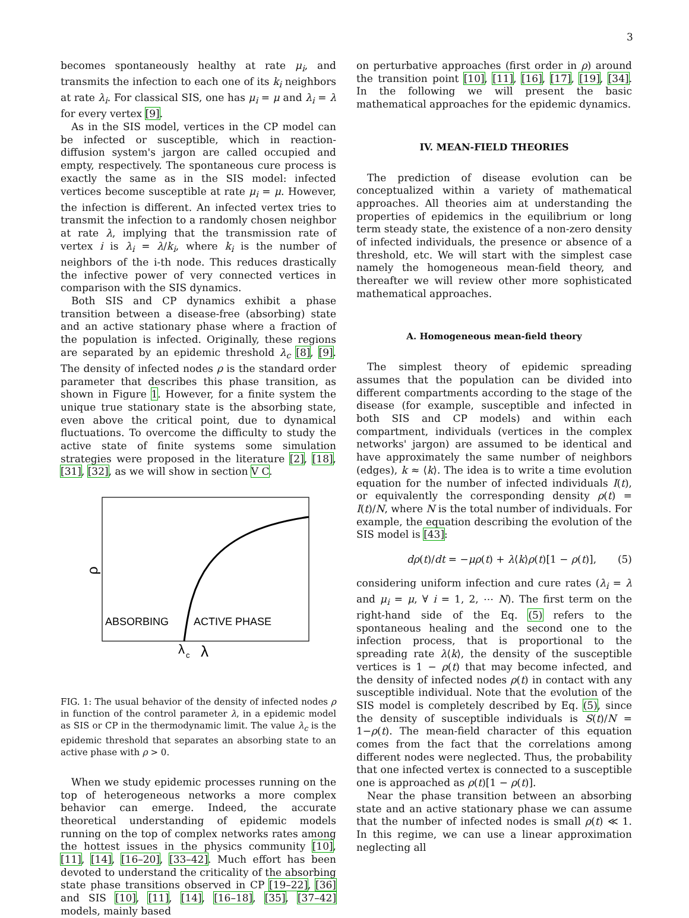3
becomes spontaneously healthy at rate μ<sub>i</sub>, and transmits the infection to each one of its k<sub>i</sub> neighbors at rate λ<sub>i</sub>. For classical SIS, one has μ<sub>i</sub> = μ and λ<sub>i</sub> = λ for every vertex [9].
As in the SIS model, vertices in the CP model can be infected or susceptible, which in reaction-diffusion system's jargon are called occupied and empty, respectively. The spontaneous cure process is exactly the same as in the SIS model: infected vertices become susceptible at rate μ<sub>i</sub> = μ. However, the infection is different. An infected vertex tries to transmit the infection to a randomly chosen neighbor at rate λ, implying that the transmission rate of vertex i is λ<sub>i</sub> = λ/k<sub>i</sub>, where k<sub>i</sub> is the number of neighbors of the i-th node. This reduces drastically the infective power of very connected vertices in comparison with the SIS dynamics.
Both SIS and CP dynamics exhibit a phase transition between a disease-free (absorbing) state and an active stationary phase where a fraction of the population is infected. Originally, these regions are separated by an epidemic threshold λ<sub>c</sub> [8], [9]. The density of infected nodes ρ is the standard order parameter that describes this phase transition, as shown in Figure 1. However, for a finite system the unique true stationary state is the absorbing state, even above the critical point, due to dynamical fluctuations. To overcome the difficulty to study the active state of finite systems some simulation strategies were proposed in the literature [2], [18], [31], [32], as we will show in section V C.
ρ
ABSORBING
ACTIVE PHASE
λ
c
λ
FIG. 1: The usual behavior of the density of infected nodes ρ in function of the control parameter λ, in a epidemic model as SIS or CP in the thermodynamic limit. The value λ<sub>c</sub> is the epidemic threshold that separates an absorbing state to an active phase with ρ > 0.
When we study epidemic processes running on the top of heterogeneous networks a more complex behavior can emerge. Indeed, the accurate theoretical understanding of epidemic models running on the top of complex networks rates among the hottest issues in the physics community [10], [11], [14], [16–20], [33–42]. Much effort has been devoted to understand the criticality of the absorbing state phase transitions observed in CP [19–22], [36] and SIS [10], [11], [14], [16–18], [35], [37–42] models, mainly based
on perturbative approaches (first order in ρ) around the transition point [10], [11], [16], [17], [19], [34]. In the following we will present the basic mathematical approaches for the epidemic dynamics.
IV. MEAN-FIELD THEORIES
The prediction of disease evolution can be conceptualized within a variety of mathematical approaches. All theories aim at understanding the properties of epidemics in the equilibrium or long term steady state, the existence of a non-zero density of infected individuals, the presence or absence of a threshold, etc. We will start with the simplest case namely the homogeneous mean-field theory, and thereafter we will review other more sophisticated mathematical approaches.
A. Homogeneous mean-field theory
The simplest theory of epidemic spreading assumes that the population can be divided into different compartments according to the stage of the disease (for example, susceptible and infected in both SIS and CP models) and within each compartment, individuals (vertices in the complex networks' jargon) are assumed to be identical and have approximately the same number of neighbors (edges), k ≈ ⟨k⟩. The idea is to write a time evolution equation for the number of infected individuals I(t), or equivalently the corresponding density ρ(t) = I(t)/N, where N is the total number of individuals. For example, the equation describing the evolution of the SIS model is [43]:
dρ(t)/dt = −μρ(t) + λ⟨k⟩ρ(t)[1 − ρ(t)], (5)
considering uniform infection and cure rates (λ<sub>i</sub> = λ and μ<sub>i</sub> = μ, ∀ i = 1, 2, ⋯ N). The first term on the right-hand side of the Eq. (5) refers to the spontaneous healing and the second one to the infection process, that is proportional to the spreading rate λ⟨k⟩, the density of the susceptible vertices is 1 − ρ(t) that may become infected, and the density of infected nodes ρ(t) in contact with any susceptible individual. Note that the evolution of the SIS model is completely described by Eq. (5), since the density of susceptible individuals is S(t)/N = 1−ρ(t). The mean-field character of this equation comes from the fact that the correlations among different nodes were neglected. Thus, the probability that one infected vertex is connected to a susceptible one is approached as ρ(t)[1 − ρ(t)].
Near the phase transition between an absorbing state and an active stationary phase we can assume that the number of infected nodes is small ρ(t) ≪ 1. In this regime, we can use a linear approximation neglecting all